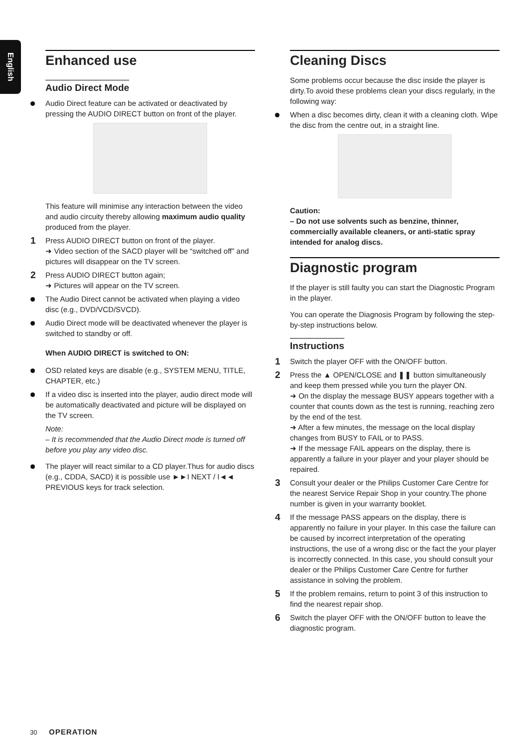English
Enhanced use
Audio Direct Mode
Audio Direct feature can be activated or deactivated by pressing the AUDIO DIRECT button on front of the player.
This feature will minimise any interaction between the video and audio circuity thereby allowing maximum audio quality produced from the player.
1 Press AUDIO DIRECT button on front of the player.
➜ Video section of the SACD player will be “switched off” and pictures will disappear on the TV screen.
2 Press AUDIO DIRECT button again;
➜ Pictures will appear on the TV screen.
The Audio Direct cannot be activated when playing a video disc (e.g., DVD/VCD/SVCD).
Audio Direct mode will be deactivated whenever the player is switched to standby or off.
When AUDIO DIRECT is switched to ON:
OSD related keys are disable (e.g., SYSTEM MENU, TITLE, CHAPTER, etc.)
If a video disc is inserted into the player, audio direct mode will be automatically deactivated and picture will be displayed on the TV screen.
Note:
– It is recommended that the Audio Direct mode is turned off before you play any video disc.
The player will react similar to a CD player.Thus for audio discs (e.g., CDDA, SACD) it is possible use ►►I NEXT / I◄◄ PREVIOUS keys for track selection.
Cleaning Discs
Some problems occur because the disc inside the player is dirty.To avoid these problems clean your discs regularly, in the following way:
When a disc becomes dirty, clean it with a cleaning cloth. Wipe the disc from the centre out, in a straight line.
Caution:
– Do not use solvents such as benzine, thinner, commercially available cleaners, or anti-static spray intended for analog discs.
Diagnostic program
If the player is still faulty you can start the Diagnostic Program in the player.
You can operate the Diagnosis Program by following the step-by-step instructions below.
Instructions
1 Switch the player OFF with the ON/OFF button.
2 Press the ▲ OPEN/CLOSE and ❚❚ button simultaneously and keep them pressed while you turn the player ON.
➜ On the display the message BUSY appears together with a counter that counts down as the test is running, reaching zero by the end of the test.
➜ After a few minutes, the message on the local display changes from BUSY to FAIL or to PASS.
➜ If the message FAIL appears on the display, there is apparently a failure in your player and your player should be repaired.
3 Consult your dealer or the Philips Customer Care Centre for the nearest Service Repair Shop in your country.The phone number is given in your warranty booklet.
4 If the message PASS appears on the display, there is apparently no failure in your player. In this case the failure can be caused by incorrect interpretation of the operating instructions, the use of a wrong disc or the fact the your player is incorrectly connected. In this case, you should consult your dealer or the Philips Customer Care Centre for further assistance in solving the problem.
5 If the problem remains, return to point 3 of this instruction to find the nearest repair shop.
6 Switch the player OFF with the ON/OFF button to leave the diagnostic program.
30 OPERATION